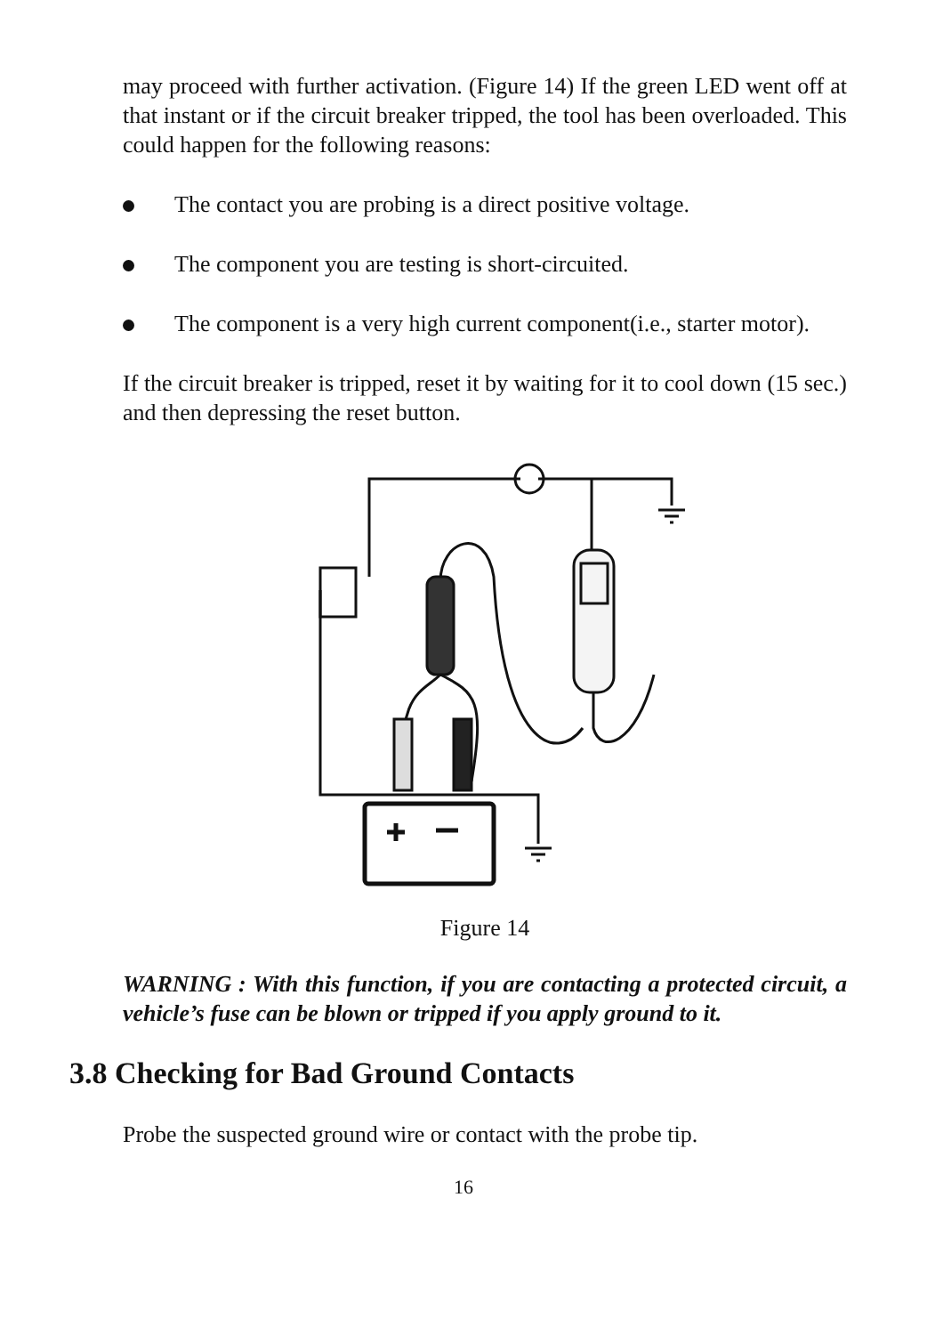may proceed with further activation. (Figure 14) If the green LED went off at that instant or if the circuit breaker tripped, the tool has been overloaded. This could happen for the following reasons:
The contact you are probing is a direct positive voltage.
The component you are testing is short-circuited.
The component is a very high current component(i.e., starter motor).
If the circuit breaker is tripped, reset it by waiting for it to cool down (15 sec.) and then depressing the reset button.
Figure 14
WARNING : With this function, if you are contacting a protected circuit, a vehicle’s fuse can be blown or tripped if you apply ground to it.
3.8 Checking for Bad Ground Contacts
Probe the suspected ground wire or contact with the probe tip.
16